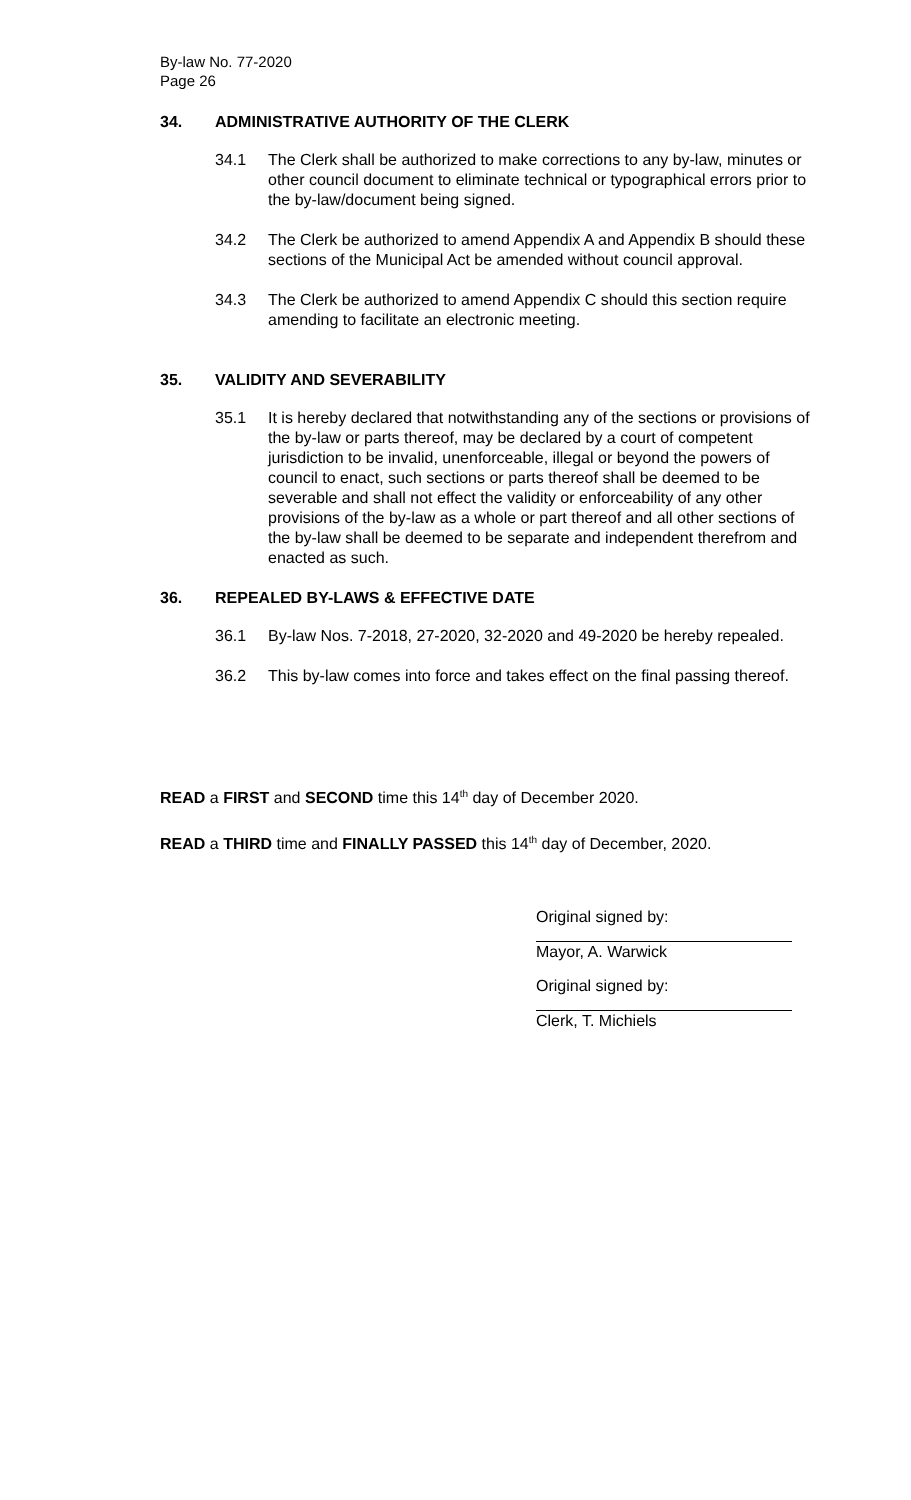By-law No. 77-2020
Page 26
34. ADMINISTRATIVE AUTHORITY OF THE CLERK
34.1 The Clerk shall be authorized to make corrections to any by-law, minutes or other council document to eliminate technical or typographical errors prior to the by-law/document being signed.
34.2 The Clerk be authorized to amend Appendix A and Appendix B should these sections of the Municipal Act be amended without council approval.
34.3 The Clerk be authorized to amend Appendix C should this section require amending to facilitate an electronic meeting.
35. VALIDITY AND SEVERABILITY
35.1 It is hereby declared that notwithstanding any of the sections or provisions of the by-law or parts thereof, may be declared by a court of competent jurisdiction to be invalid, unenforceable, illegal or beyond the powers of council to enact, such sections or parts thereof shall be deemed to be severable and shall not effect the validity or enforceability of any other provisions of the by-law as a whole or part thereof and all other sections of the by-law shall be deemed to be separate and independent therefrom and enacted as such.
36. REPEALED BY-LAWS & EFFECTIVE DATE
36.1 By-law Nos. 7-2018, 27-2020, 32-2020 and 49-2020 be hereby repealed.
36.2 This by-law comes into force and takes effect on the final passing thereof.
READ a FIRST and SECOND time this 14<sup>th</sup> day of December 2020.
READ a THIRD time and FINALLY PASSED this 14<sup>th</sup> day of December, 2020.
Original signed by:
Mayor, A. Warwick
Original signed by:
Clerk, T. Michiels